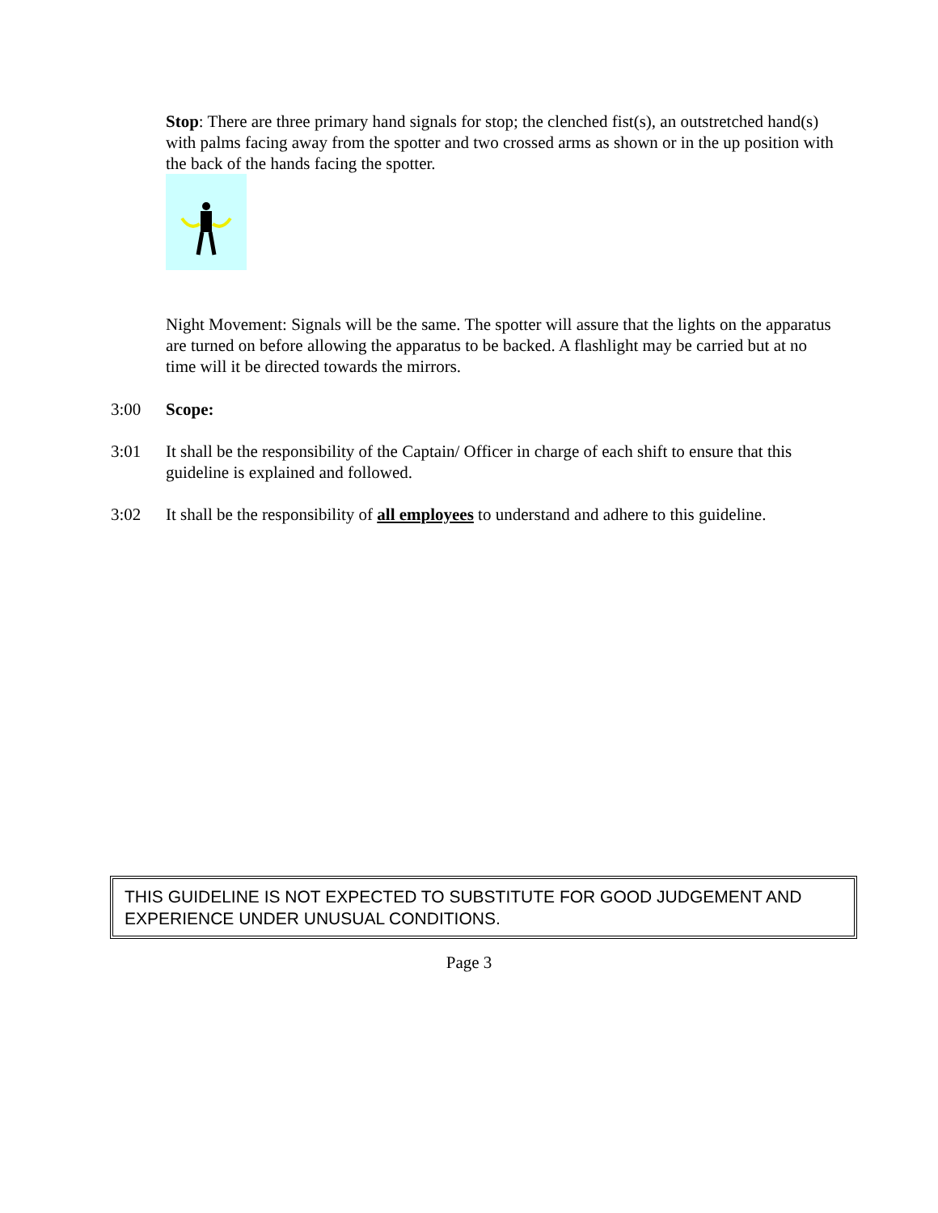Stop: There are three primary hand signals for stop; the clenched fist(s), an outstretched hand(s) with palms facing away from the spotter and two crossed arms as shown or in the up position with the back of the hands facing the spotter.
Night Movement: Signals will be the same. The spotter will assure that the lights on the apparatus are turned on before allowing the apparatus to be backed. A flashlight may be carried but at no time will it be directed towards the mirrors.
3:00 Scope:
3:01 It shall be the responsibility of the Captain/ Officer in charge of each shift to ensure that this guideline is explained and followed.
3:02 It shall be the responsibility of all employees to understand and adhere to this guideline.
THIS GUIDELINE IS NOT EXPECTED TO SUBSTITUTE FOR GOOD JUDGEMENT AND EXPERIENCE UNDER UNUSUAL CONDITIONS.
Page 3